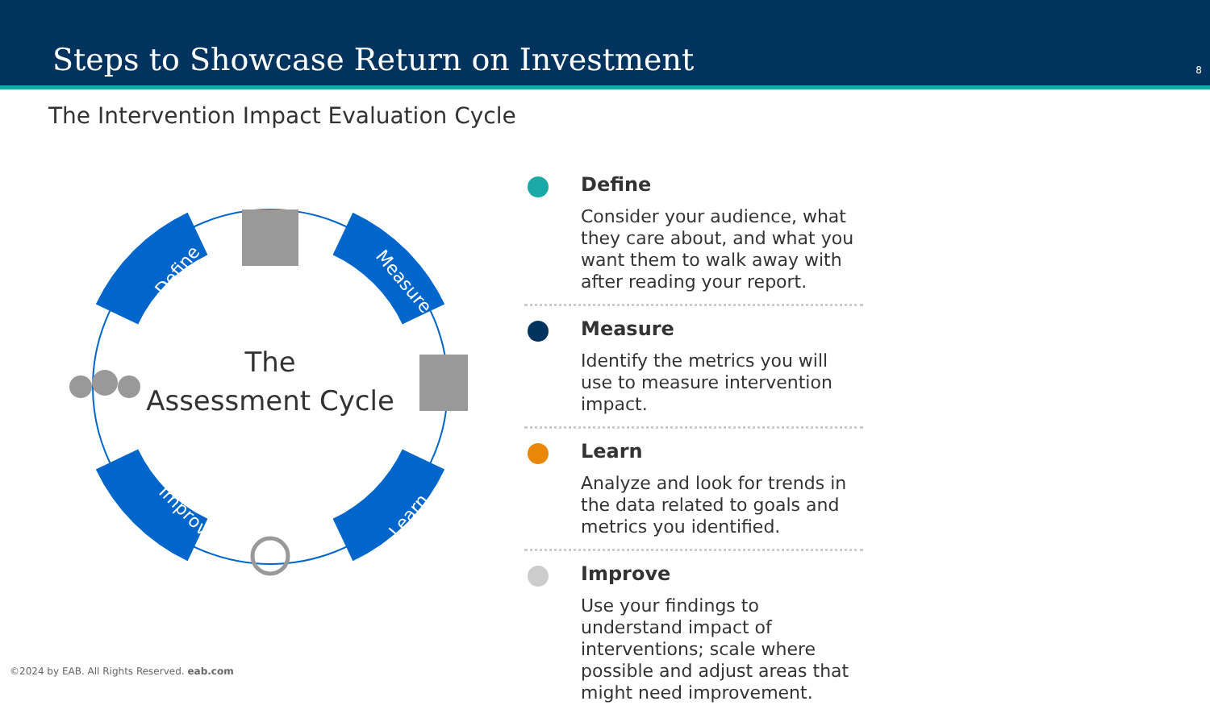Steps to Showcase Return on Investment
8
The Intervention Impact Evaluation Cycle
Define
Measure
Learn
Improve
The
Assessment Cycle
Define
Consider your audience, what they care about, and what you want them to walk away with after reading your report.
Measure
Identify the metrics you will use to measure intervention impact.
Learn
Analyze and look for trends in the data related to goals and metrics you identified.
Improve
Use your findings to understand impact of interventions; scale where possible and adjust areas that might need improvement.
©2024 by EAB. All Rights Reserved. eab.com